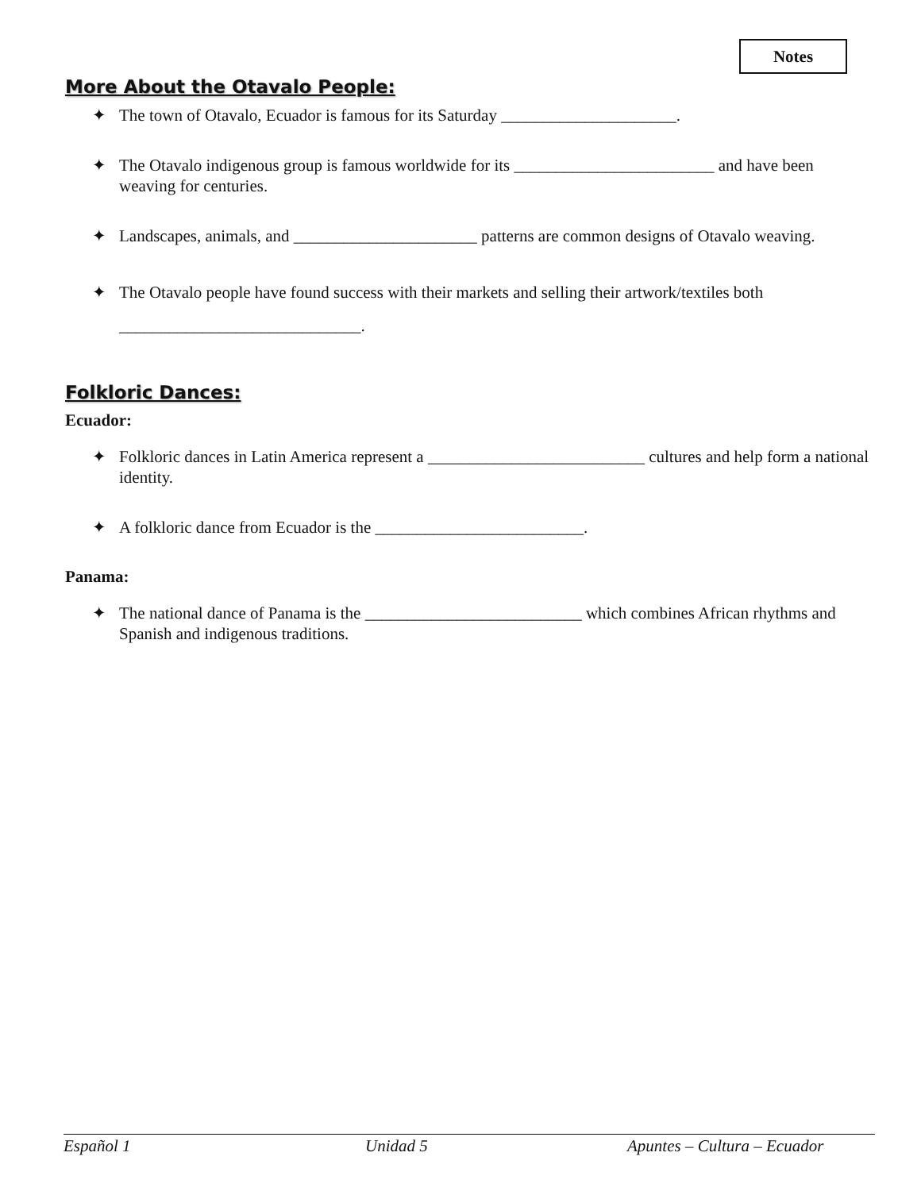Notes
More About the Otavalo People:
✦ The town of Otavalo, Ecuador is famous for its Saturday _____________________.
✦ The Otavalo indigenous group is famous worldwide for its ________________________ and have been weaving for centuries.
✦ Landscapes, animals, and ______________________ patterns are common designs of Otavalo weaving.
✦ The Otavalo people have found success with their markets and selling their artwork/textiles both _____________________________.
Folkloric Dances:
Ecuador:
✦ Folkloric dances in Latin America represent a __________________________ cultures and help form a national identity.
✦ A folkloric dance from Ecuador is the _________________________.
Panama:
✦ The national dance of Panama is the __________________________ which combines African rhythms and Spanish and indigenous traditions.
Español 1 Unidad 5 Apuntes – Cultura – Ecuador